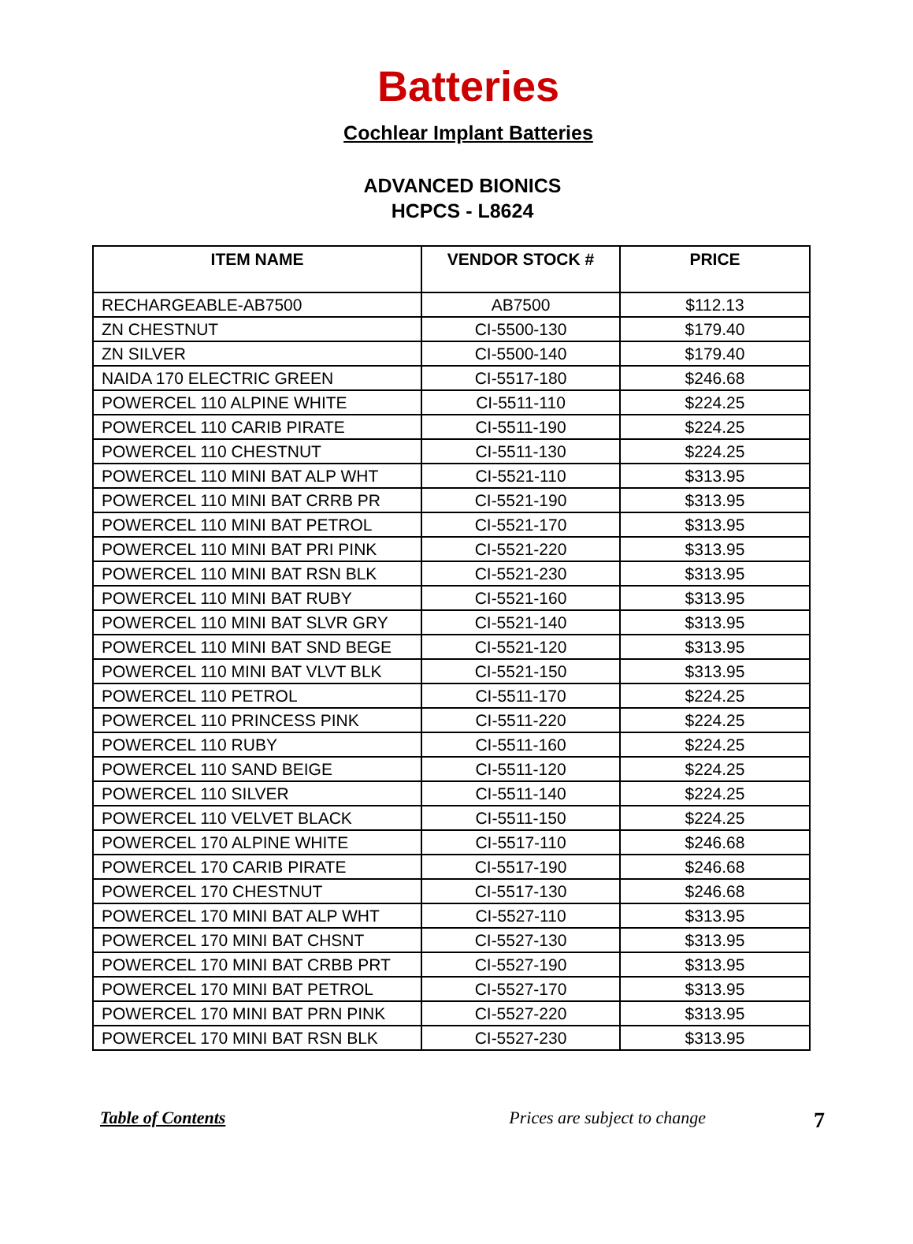Batteries
Cochlear Implant Batteries
ADVANCED BIONICS
HCPCS - L8624
| ITEM NAME | VENDOR STOCK # | PRICE |
| --- | --- | --- |
| RECHARGEABLE-AB7500 | AB7500 | $112.13 |
| ZN CHESTNUT | CI-5500-130 | $179.40 |
| ZN SILVER | CI-5500-140 | $179.40 |
| NAIDA 170 ELECTRIC GREEN | CI-5517-180 | $246.68 |
| POWERCEL 110 ALPINE WHITE | CI-5511-110 | $224.25 |
| POWERCEL 110 CARIB PIRATE | CI-5511-190 | $224.25 |
| POWERCEL 110 CHESTNUT | CI-5511-130 | $224.25 |
| POWERCEL 110 MINI BAT ALP WHT | CI-5521-110 | $313.95 |
| POWERCEL 110 MINI BAT CRRB PR | CI-5521-190 | $313.95 |
| POWERCEL 110 MINI BAT PETROL | CI-5521-170 | $313.95 |
| POWERCEL 110 MINI BAT PRI PINK | CI-5521-220 | $313.95 |
| POWERCEL 110 MINI BAT RSN BLK | CI-5521-230 | $313.95 |
| POWERCEL 110 MINI BAT RUBY | CI-5521-160 | $313.95 |
| POWERCEL 110 MINI BAT SLVR GRY | CI-5521-140 | $313.95 |
| POWERCEL 110 MINI BAT SND BEGE | CI-5521-120 | $313.95 |
| POWERCEL 110 MINI BAT VLVT BLK | CI-5521-150 | $313.95 |
| POWERCEL 110 PETROL | CI-5511-170 | $224.25 |
| POWERCEL 110 PRINCESS PINK | CI-5511-220 | $224.25 |
| POWERCEL 110 RUBY | CI-5511-160 | $224.25 |
| POWERCEL 110 SAND BEIGE | CI-5511-120 | $224.25 |
| POWERCEL 110 SILVER | CI-5511-140 | $224.25 |
| POWERCEL 110 VELVET BLACK | CI-5511-150 | $224.25 |
| POWERCEL 170 ALPINE WHITE | CI-5517-110 | $246.68 |
| POWERCEL 170 CARIB PIRATE | CI-5517-190 | $246.68 |
| POWERCEL 170 CHESTNUT | CI-5517-130 | $246.68 |
| POWERCEL 170 MINI BAT ALP WHT | CI-5527-110 | $313.95 |
| POWERCEL 170 MINI BAT CHSNT | CI-5527-130 | $313.95 |
| POWERCEL 170 MINI BAT CRBB PRT | CI-5527-190 | $313.95 |
| POWERCEL 170 MINI BAT PETROL | CI-5527-170 | $313.95 |
| POWERCEL 170 MINI BAT PRN PINK | CI-5527-220 | $313.95 |
| POWERCEL 170 MINI BAT RSN BLK | CI-5527-230 | $313.95 |
Table of Contents Prices are subject to change 7